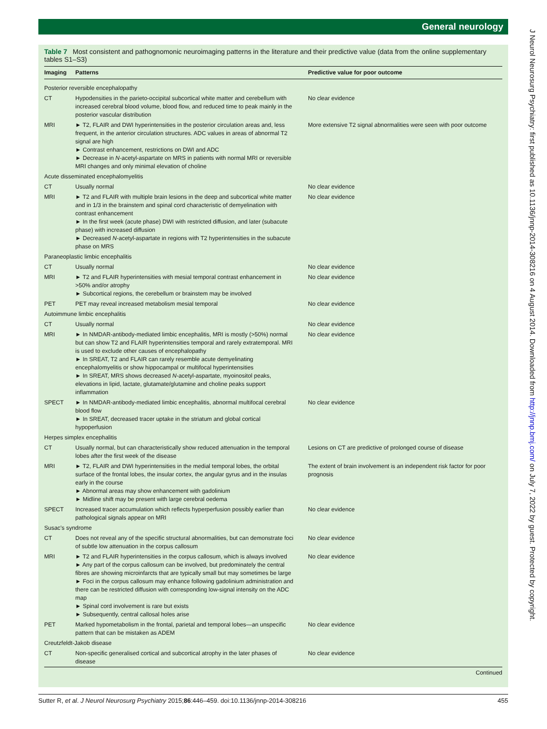General neurology
J Neurol Neurosurg Psychiatry: first published as 10.1136/jnnp-2014-308216 on 4 August 2014. Downloaded from http://jnnp.bmj.com/ on July 7, 2022 by guest. Protected by copyright.
Table 7 Most consistent and pathognomonic neuroimaging patterns in the literature and their predictive value (data from the online supplementary tables S1–S3)
| Imaging | Patterns | Predictive value for poor outcome |
| --- | --- | --- |
| Posterior reversible encephalopathy | | |
| CT | Hypodensities in the parieto-occipital subcortical white matter and cerebellum with increased cerebral blood volume, blood flow, and reduced time to peak mainly in the posterior vascular distribution | No clear evidence |
| MRI | ► T2, FLAIR and DWI hyperintensities in the posterior circulation areas and, less frequent, in the anterior circulation structures. ADC values in areas of abnormal T2 signal are high ► Contrast enhancement, restrictions on DWI and ADC ► Decrease in N -acetyl-aspartate on MRS in patients with normal MRI or reversible MRI changes and only minimal elevation of choline | More extensive T2 signal abnormalities were seen with poor outcome |
| Acute disseminated encephalomyelitis | | |
| CT | Usually normal | No clear evidence |
| MRI | ► T2 and FLAIR with multiple brain lesions in the deep and subcortical white matter and in 1/3 in the brainstem and spinal cord characteristic of demyelination with contrast enhancement ► In the first week (acute phase) DWI with restricted diffusion, and later (subacute phase) with increased diffusion ► Decreased N -acetyl-aspartate in regions with T2 hyperintensities in the subacute phase on MRS | No clear evidence |
| Paraneoplastic limbic encephalitis | | |
| CT | Usually normal | No clear evidence |
| MRI | ► T2 and FLAIR hyperintensities with mesial temporal contrast enhancement in >50% and/or atrophy ► Subcortical regions, the cerebellum or brainstem may be involved | No clear evidence |
| PET | PET may reveal increased metabolism mesial temporal | No clear evidence |
| Autoimmune limbic encephalitis | | |
| CT | Usually normal | No clear evidence |
| MRI | ► In NMDAR-antibody-mediated limbic encephalitis, MRI is mostly (>50%) normal but can show T2 and FLAIR hyperintensities temporal and rarely extratemporal. MRI is used to exclude other causes of encephalopathy ► In SREAT, T2 and FLAIR can rarely resemble acute demyelinating encephalomyelitis or show hippocampal or multifocal hyperintensities ► In SREAT, MRS shows decreased N -acetyl-aspartate, myoinositol peaks, elevations in lipid, lactate, glutamate/glutamine and choline peaks support inflammation | No clear evidence |
| SPECT | ► In NMDAR-antibody-mediated limbic encephalitis, abnormal multifocal cerebral blood flow ► In SREAT, decreased tracer uptake in the striatum and global cortical hypoperfusion | No clear evidence |
| Herpes simplex encephalitis | | |
| CT | Usually normal, but can characteristically show reduced attenuation in the temporal lobes after the first week of the disease | Lesions on CT are predictive of prolonged course of disease |
| MRI | ► T2, FLAIR and DWI hyperintensities in the medial temporal lobes, the orbital surface of the frontal lobes, the insular cortex, the angular gyrus and in the insulas early in the course ► Abnormal areas may show enhancement with gadolinium ► Midline shift may be present with large cerebral oedema | The extent of brain involvement is an independent risk factor for poor prognosis |
| SPECT | Increased tracer accumulation which reflects hyperperfusion possibly earlier than pathological signals appear on MRI | No clear evidence |
| Susac’s syndrome | | |
| CT | Does not reveal any of the specific structural abnormalities, but can demonstrate foci of subtle low attenuation in the corpus callosum | No clear evidence |
| MRI | ► T2 and FLAIR hyperintensities in the corpus callosum, which is always involved ► Any part of the corpus callosum can be involved, but predominately the central fibres are showing microinfarcts that are typically small but may sometimes be large ► Foci in the corpus callosum may enhance following gadolinium administration and there can be restricted diffusion with corresponding low-signal intensity on the ADC map ► Spinal cord involvement is rare but exists ► Subsequently, central callosal holes arise | No clear evidence |
| PET | Marked hypometabolism in the frontal, parietal and temporal lobes—an unspecific pattern that can be mistaken as ADEM | No clear evidence |
| Creutzfeldt-Jakob disease | | |
| CT | Non-specific generalised cortical and subcortical atrophy in the later phases of disease | No clear evidence |
Continued
Sutter R, et al. J Neurol Neurosurg Psychiatry 2015;86:446–459. doi:10.1136/jnnp-2014-308216 455